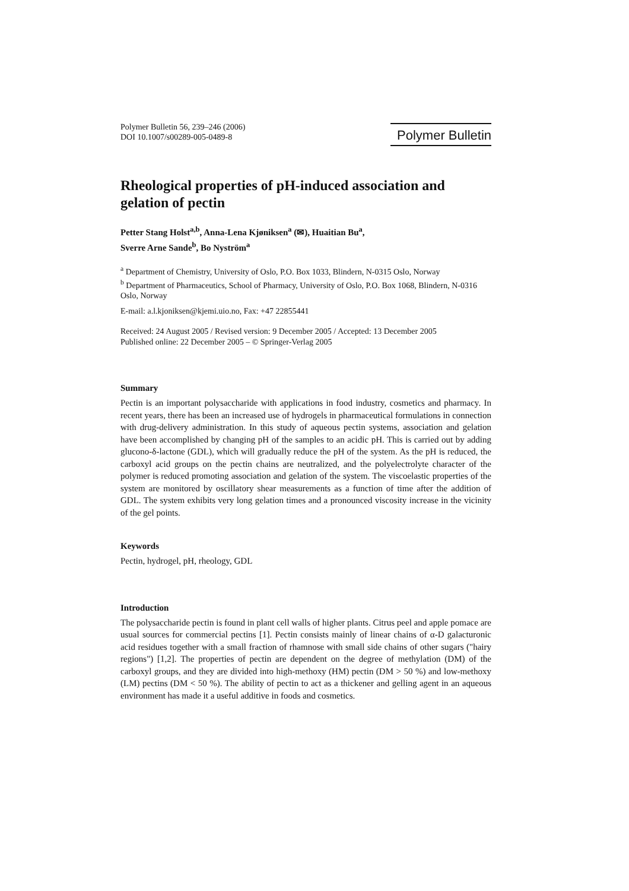Polymer Bulletin 56, 239–246 (2006)
DOI 10.1007/s00289-005-0489-8
Polymer Bulletin
Rheological properties of pH-induced association and gelation of pectin
Petter Stang Holst<sup>a,b</sup>, Anna-Lena Kjøniksen<sup>a</sup> (✉), Huaitian Bu<sup>a</sup>,
Sverre Arne Sande<sup>b</sup>, Bo Nyström<sup>a</sup>
<sup>a</sup> Department of Chemistry, University of Oslo, P.O. Box 1033, Blindern, N-0315 Oslo, Norway
<sup>b</sup> Department of Pharmaceutics, School of Pharmacy, University of Oslo, P.O. Box 1068, Blindern, N-0316 Oslo, Norway
E-mail: a.l.kjoniksen@kjemi.uio.no, Fax: +47 22855441
Received: 24 August 2005 / Revised version: 9 December 2005 / Accepted: 13 December 2005
Published online: 22 December 2005 – © Springer-Verlag 2005
Summary
Pectin is an important polysaccharide with applications in food industry, cosmetics and pharmacy. In recent years, there has been an increased use of hydrogels in pharmaceutical formulations in connection with drug-delivery administration. In this study of aqueous pectin systems, association and gelation have been accomplished by changing pH of the samples to an acidic pH. This is carried out by adding glucono-δ-lactone (GDL), which will gradually reduce the pH of the system. As the pH is reduced, the carboxyl acid groups on the pectin chains are neutralized, and the polyelectrolyte character of the polymer is reduced promoting association and gelation of the system. The viscoelastic properties of the system are monitored by oscillatory shear measurements as a function of time after the addition of GDL. The system exhibits very long gelation times and a pronounced viscosity increase in the vicinity of the gel points.
Keywords
Pectin, hydrogel, pH, rheology, GDL
Introduction
The polysaccharide pectin is found in plant cell walls of higher plants. Citrus peel and apple pomace are usual sources for commercial pectins [1]. Pectin consists mainly of linear chains of α-D galacturonic acid residues together with a small fraction of rhamnose with small side chains of other sugars ("hairy regions") [1,2]. The properties of pectin are dependent on the degree of methylation (DM) of the carboxyl groups, and they are divided into high-methoxy (HM) pectin (DM > 50 %) and low-methoxy (LM) pectins (DM < 50 %). The ability of pectin to act as a thickener and gelling agent in an aqueous environment has made it a useful additive in foods and cosmetics.